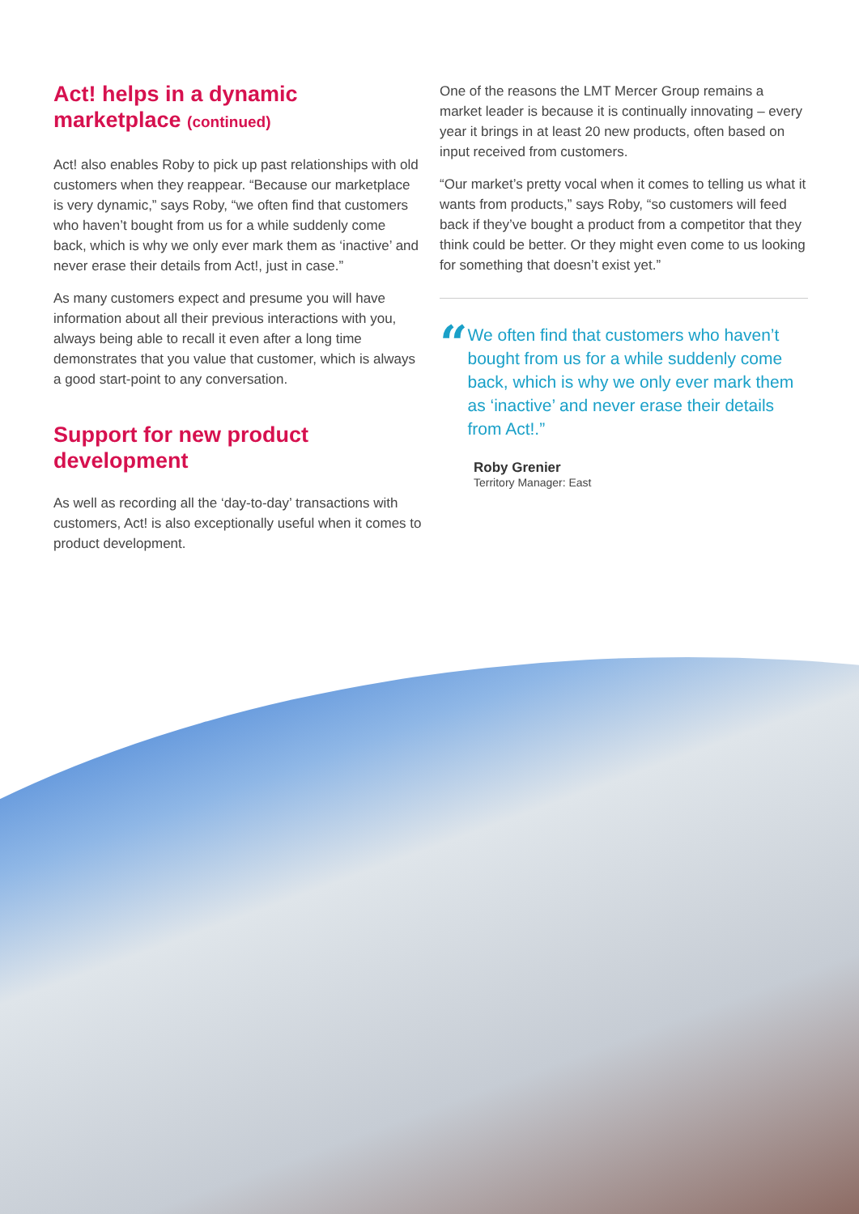Act! helps in a dynamic marketplace (continued)
Act! also enables Roby to pick up past relationships with old customers when they reappear. “Because our marketplace is very dynamic,” says Roby, “we often find that customers who haven’t bought from us for a while suddenly come back, which is why we only ever mark them as ‘inactive’ and never erase their details from Act!, just in case.”
As many customers expect and presume you will have information about all their previous interactions with you, always being able to recall it even after a long time demonstrates that you value that customer, which is always a good start-point to any conversation.
Support for new product development
As well as recording all the ‘day-to-day’ transactions with customers, Act! is also exceptionally useful when it comes to product development.
One of the reasons the LMT Mercer Group remains a market leader is because it is continually innovating – every year it brings in at least 20 new products, often based on input received from customers.
“Our market’s pretty vocal when it comes to telling us what it wants from products,” says Roby, “so customers will feed back if they’ve bought a product from a competitor that they think could be better. Or they might even come to us looking for something that doesn’t exist yet.”
“
We often find that customers who haven’t bought from us for a while suddenly come back, which is why we only ever mark them as ‘inactive’ and never erase their details from Act!.”
Roby Grenier
Territory Manager: East